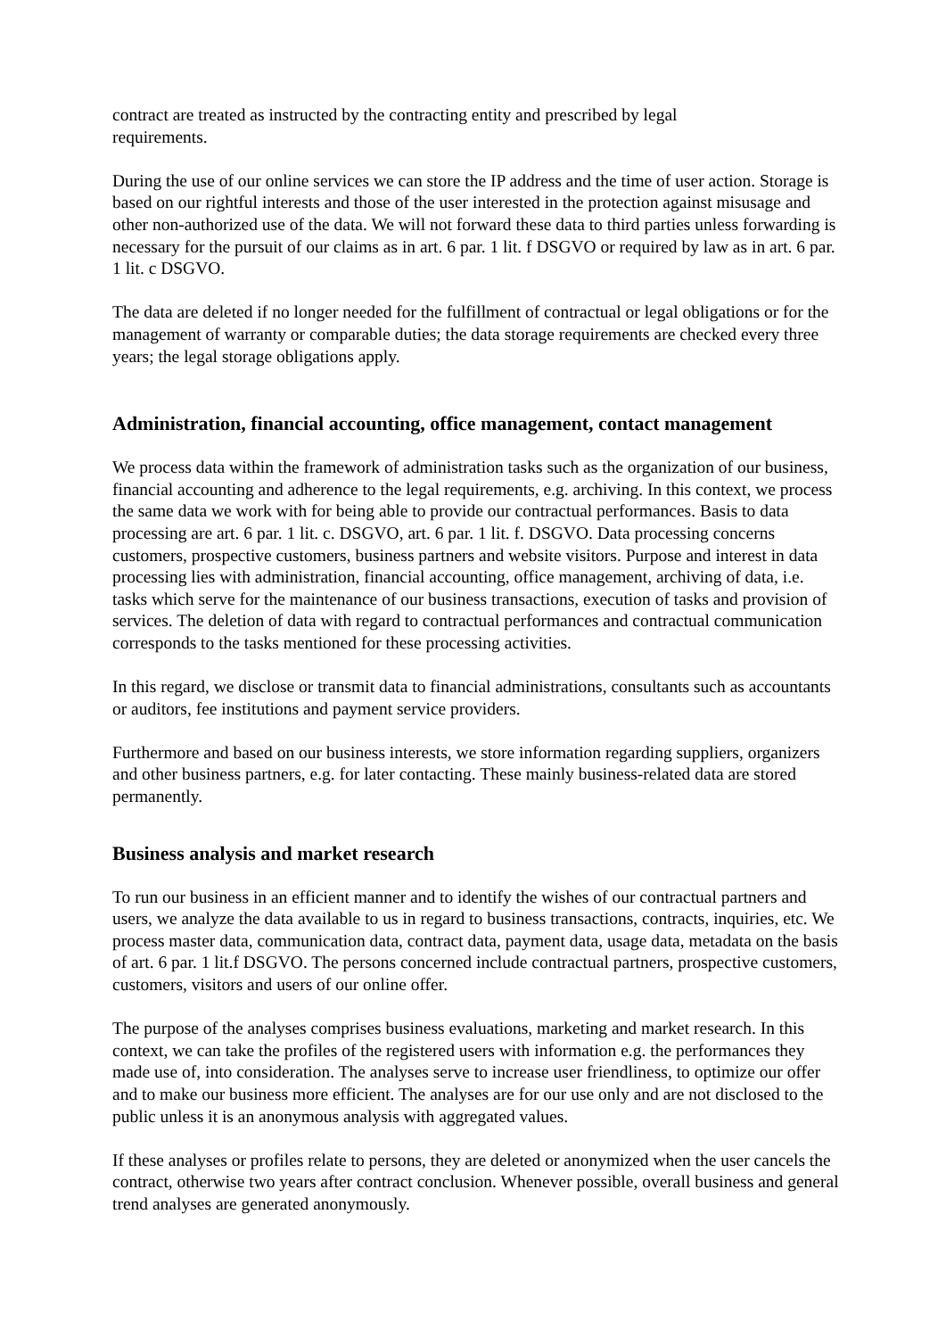contract are treated as instructed by the contracting entity and prescribed by legal
requirements.
During the use of our online services we can store the IP address and the time of user action. Storage is based on our rightful interests and those of the user interested in the protection against misusage and other non-authorized use of the data. We will not forward these data to third parties unless forwarding is necessary for the pursuit of our claims as in art. 6 par. 1 lit. f DSGVO or required by law as in art. 6 par. 1 lit. c DSGVO.
The data are deleted if no longer needed for the fulfillment of contractual or legal obligations or for the management of warranty or comparable duties; the data storage requirements are checked every three years; the legal storage obligations apply.
Administration, financial accounting, office management, contact management
We process data within the framework of administration tasks such as the organization of our business, financial accounting and adherence to the legal requirements, e.g. archiving. In this context, we process the same data we work with for being able to provide our contractual performances. Basis to data processing are art. 6 par. 1 lit. c. DSGVO, art. 6 par. 1 lit. f. DSGVO. Data processing concerns customers, prospective customers, business partners and website visitors. Purpose and interest in data processing lies with administration, financial accounting, office management, archiving of data, i.e. tasks which serve for the maintenance of our business transactions, execution of tasks and provision of services. The deletion of data with regard to contractual performances and contractual communication corresponds to the tasks mentioned for these processing activities.
In this regard, we disclose or transmit data to financial administrations, consultants such as accountants or auditors, fee institutions and payment service providers.
Furthermore and based on our business interests, we store information regarding suppliers, organizers and other business partners, e.g. for later contacting. These mainly business-related data are stored permanently.
Business analysis and market research
To run our business in an efficient manner and to identify the wishes of our contractual partners and users, we analyze the data available to us in regard to business transactions, contracts, inquiries, etc. We process master data, communication data, contract data, payment data, usage data, metadata on the basis of art. 6 par. 1 lit.f DSGVO. The persons concerned include contractual partners, prospective customers, customers, visitors and users of our online offer.
The purpose of the analyses comprises business evaluations, marketing and market research. In this context, we can take the profiles of the registered users with information e.g. the performances they made use of, into consideration. The analyses serve to increase user friendliness, to optimize our offer and to make our business more efficient. The analyses are for our use only and are not disclosed to the public unless it is an anonymous analysis with aggregated values.
If these analyses or profiles relate to persons, they are deleted or anonymized when the user cancels the contract, otherwise two years after contract conclusion. Whenever possible, overall business and general trend analyses are generated anonymously.